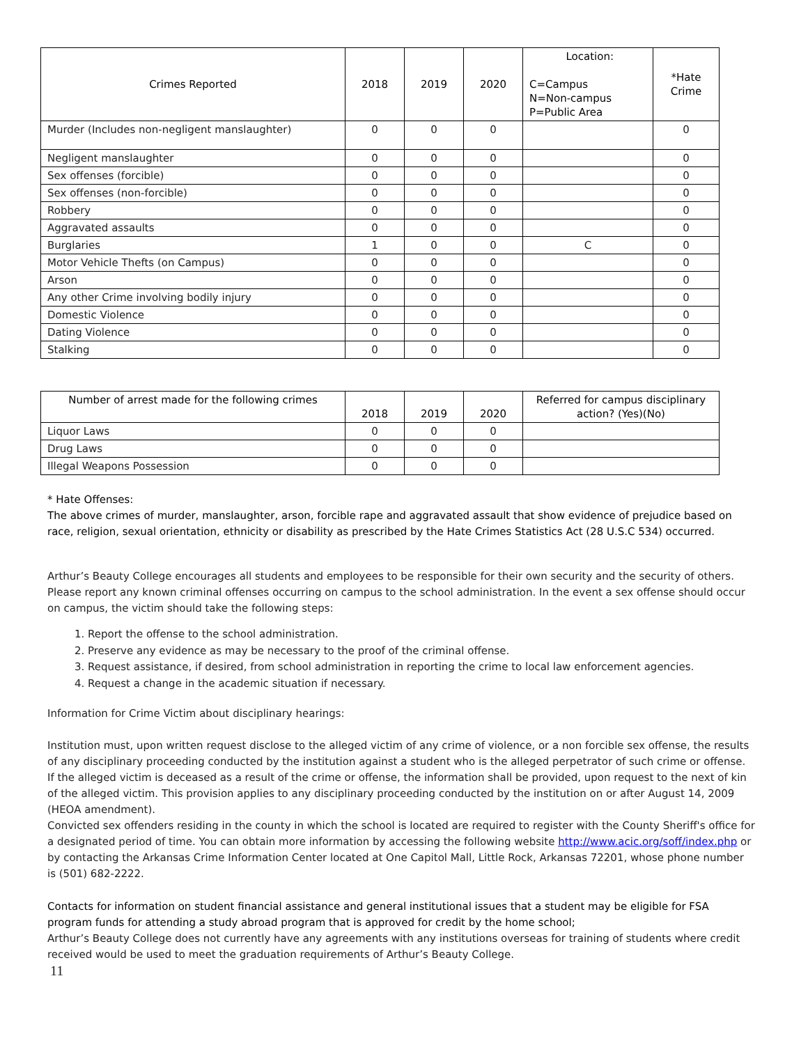| Crimes Reported | 2018 | 2019 | 2020 | Location: C=Campus N=Non-campus P=Public Area | *Hate Crime |
| --- | --- | --- | --- | --- | --- |
| Murder (Includes non-negligent manslaughter) | 0 | 0 | 0 | | 0 |
| Negligent manslaughter | 0 | 0 | 0 | | 0 |
| Sex offenses (forcible) | 0 | 0 | 0 | | 0 |
| Sex offenses (non-forcible) | 0 | 0 | 0 | | 0 |
| Robbery | 0 | 0 | 0 | | 0 |
| Aggravated assaults | 0 | 0 | 0 | | 0 |
| Burglaries | 1 | 0 | 0 | C | 0 |
| Motor Vehicle Thefts (on Campus) | 0 | 0 | 0 | | 0 |
| Arson | 0 | 0 | 0 | | 0 |
| Any other Crime involving bodily injury | 0 | 0 | 0 | | 0 |
| Domestic Violence | 0 | 0 | 0 | | 0 |
| Dating Violence | 0 | 0 | 0 | | 0 |
| Stalking | 0 | 0 | 0 | | 0 |
| Number of arrest made for the following crimes | 2018 | 2019 | 2020 | Referred for campus disciplinary action? (Yes)(No) |
| --- | --- | --- | --- | --- |
| Liquor Laws | 0 | 0 | 0 | |
| Drug Laws | 0 | 0 | 0 | |
| Illegal Weapons Possession | 0 | 0 | 0 | |
* Hate Offenses:
The above crimes of murder, manslaughter, arson, forcible rape and aggravated assault that show evidence of prejudice based on race, religion, sexual orientation, ethnicity or disability as prescribed by the Hate Crimes Statistics Act (28 U.S.C 534) occurred.
Arthur’s Beauty College encourages all students and employees to be responsible for their own security and the security of others. Please report any known criminal offenses occurring on campus to the school administration. In the event a sex offense should occur on campus, the victim should take the following steps:
1. Report the offense to the school administration.
2. Preserve any evidence as may be necessary to the proof of the criminal offense.
3. Request assistance, if desired, from school administration in reporting the crime to local law enforcement agencies.
4. Request a change in the academic situation if necessary.
Information for Crime Victim about disciplinary hearings:
Institution must, upon written request disclose to the alleged victim of any crime of violence, or a non forcible sex offense, the results of any disciplinary proceeding conducted by the institution against a student who is the alleged perpetrator of such crime or offense. If the alleged victim is deceased as a result of the crime or offense, the information shall be provided, upon request to the next of kin of the alleged victim. This provision applies to any disciplinary proceeding conducted by the institution on or after August 14, 2009 (HEOA amendment).
Convicted sex offenders residing in the county in which the school is located are required to register with the County Sheriff's office for a designated period of time. You can obtain more information by accessing the following website http://www.acic.org/soff/index.php or by contacting the Arkansas Crime Information Center located at One Capitol Mall, Little Rock, Arkansas 72201, whose phone number is (501) 682-2222.
Contacts for information on student financial assistance and general institutional issues that a student may be eligible for FSA program funds for attending a study abroad program that is approved for credit by the home school;
Arthur’s Beauty College does not currently have any agreements with any institutions overseas for training of students where credit received would be used to meet the graduation requirements of Arthur’s Beauty College.
11